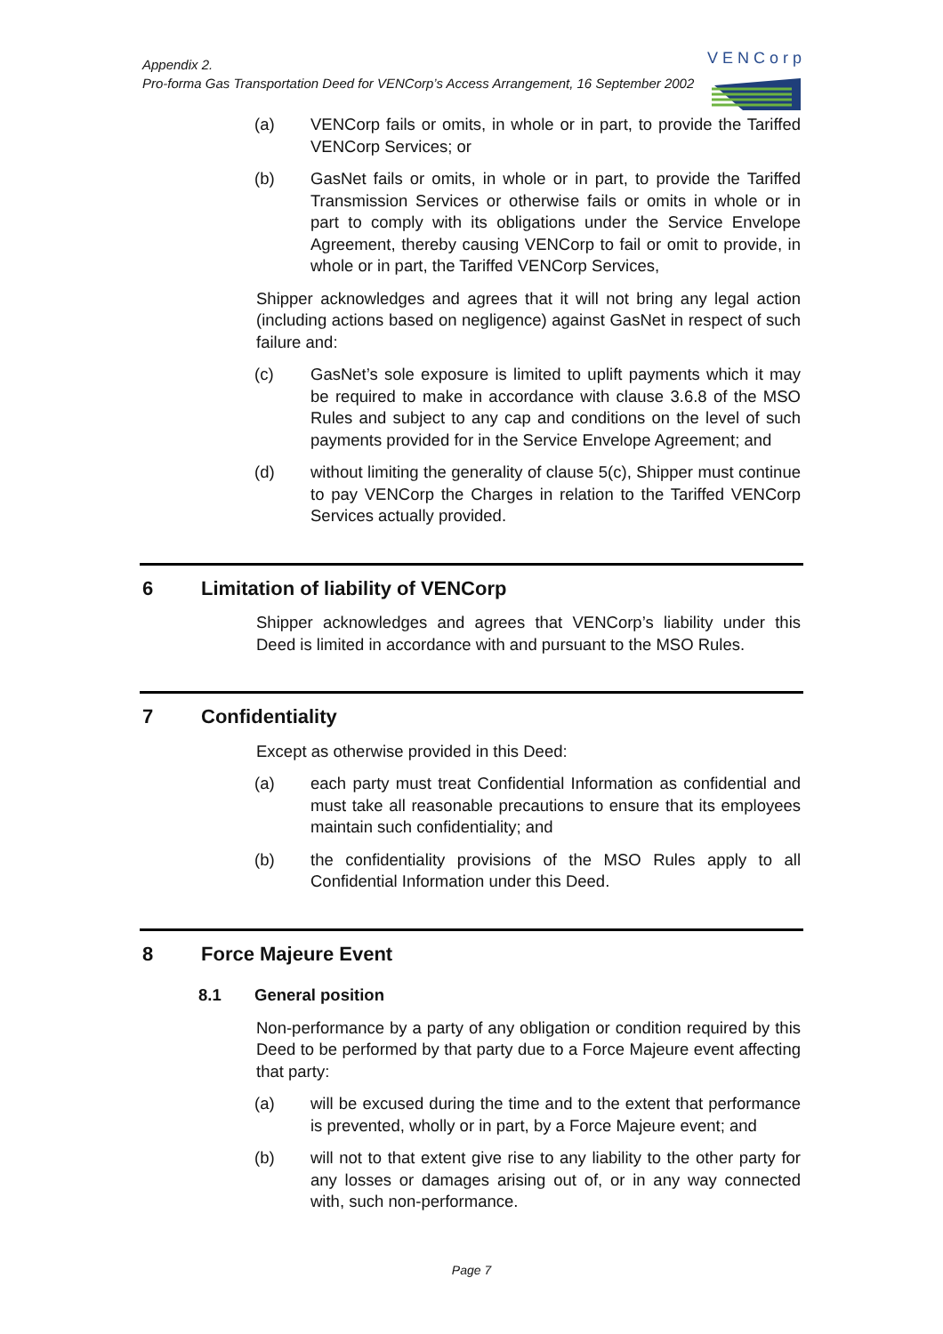Appendix 2.
Pro-forma Gas Transportation Deed for VENCorp’s Access Arrangement, 16 September 2002
VENCorp
(a) VENCorp fails or omits, in whole or in part, to provide the Tariffed VENCorp Services; or
(b) GasNet fails or omits, in whole or in part, to provide the Tariffed Transmission Services or otherwise fails or omits in whole or in part to comply with its obligations under the Service Envelope Agreement, thereby causing VENCorp to fail or omit to provide, in whole or in part, the Tariffed VENCorp Services,
Shipper acknowledges and agrees that it will not bring any legal action (including actions based on negligence) against GasNet in respect of such failure and:
(c) GasNet’s sole exposure is limited to uplift payments which it may be required to make in accordance with clause 3.6.8 of the MSO Rules and subject to any cap and conditions on the level of such payments provided for in the Service Envelope Agreement; and
(d) without limiting the generality of clause 5(c), Shipper must continue to pay VENCorp the Charges in relation to the Tariffed VENCorp Services actually provided.
6 Limitation of liability of VENCorp
Shipper acknowledges and agrees that VENCorp’s liability under this Deed is limited in accordance with and pursuant to the MSO Rules.
7 Confidentiality
Except as otherwise provided in this Deed:
(a) each party must treat Confidential Information as confidential and must take all reasonable precautions to ensure that its employees maintain such confidentiality; and
(b) the confidentiality provisions of the MSO Rules apply to all Confidential Information under this Deed.
8 Force Majeure Event
8.1 General position
Non-performance by a party of any obligation or condition required by this Deed to be performed by that party due to a Force Majeure event affecting that party:
(a) will be excused during the time and to the extent that performance is prevented, wholly or in part, by a Force Majeure event; and
(b) will not to that extent give rise to any liability to the other party for any losses or damages arising out of, or in any way connected with, such non-performance.
Page 7